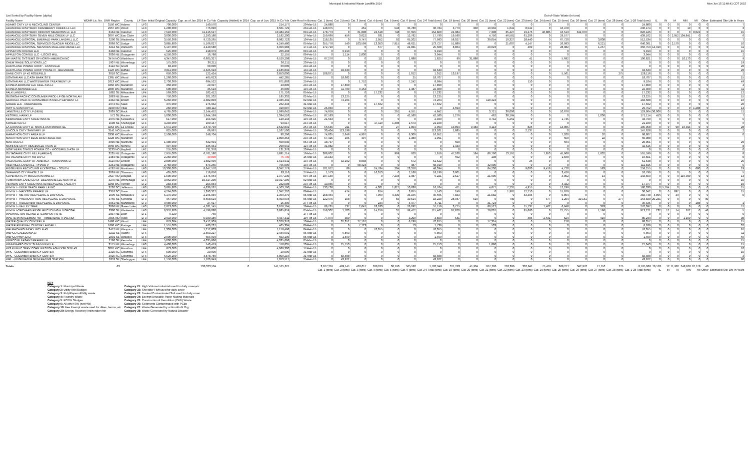Municipal & Industrial Waste Landfills 2014 Mon Jun 15 11:48:41 CDT 2015
List Sorted by Facility Name (alpha) Out-of-State Waste (in tons)
| Facility Name | WDNR Lic. No. | DNR Region | County | LF Size | Initial Original Capacity | Cap. as of Jan.2014 In Cu Yds | Capacity (Added) in 2014 | Cap. as of Jan. 2015 In Cu Yds | Date Rcvd in Bureau | Cat. 1 (tons) | Cat. 2 (tons) | Cat. 3 (tons) | Cat. 4 (tons) | Cat. 5 (tons) | Cat. 6 (tons) | Cat. 2-6 Total (tons) | Cat. 19 (tons) | Cat. 20 (tons) | Cat. 21 (tons) | Cat. 22 (tons) | Cat. 23 (tons) | Cat. 24 (tons) | Cat. 25 (tons) | Cat. 26 (tons) | Cat. 27 (tons) | Cat. 28 (tons) | Cat. 1-28 Total (tons) | IL | IN | IA | MN | MI | Other | Estimated Site Life In Years |
| --- | --- | --- | --- | --- | --- | --- | --- | --- | --- | --- | --- | --- | --- | --- | --- | --- | --- | --- | --- | --- | --- | --- | --- | --- | --- | --- | --- | --- | --- | --- | --- | --- | --- | --- |
| ADAMS CNTY LF & RECYCLING CENTER | | 3150 WC | Adams | LF3 | 700,000 | 140,570 | | 214,177 | 20-Mar-15 | 24,880 | 0 | 0 | 0 | 0 | 0 | 0 | 0 | 0 | 0 | 0 | 0 | 0 | 0 | 0 | 0 | 0 | 24,880 | 0 | 0 | 0 | 0 | 0 | 0 | 7 |
| ADVANCED DISP SERV CRANBERRY CREEK LF LLC | | 2967 WC | Wood | LF3 | 1,200,000 | 776,096 | | 3,661,729 | 23-Feb-15 | 148,975 | 0 | 461 | 0 | 543 | 35,780 | 36,784 | 3,773 | 350 | 19,932 | 1,641 | 8,542 | 0 | 16,478 | 0 | 0 | 0 | 236,474 | 0 | 0 | 0 | 19 | 0 | 0 | 3 |
| ADVANCED DISP SERV HICKORY MEADOWS LF LLC | | 3134 NE | Calumet | LF3 | 7,546,000 | 11,416,527 | | 10,484,162 | 09-Feb-15 | 178,773 | 0 | 61,898 | 24,518 | 748 | 67,656 | 154,820 | 24,384 | 0 | 7,398 | 35,427 | 19,276 | 46,885 | 16,513 | 342,970 | 0 | 0 | 826,446 | 0 | 0 | 0 | 0 | 8,022 | 0 | 15 |
| ADVANCED DISP SERV SEVEN MILE CREEK LF LLC | | 3097 WC | Eau Claire | LF3 | 3,000,000 | 2,293,180 | | 2,182,200 | 17-Mar-15 | 259,669 | 456 | 3,622 | 931 | 0 | 12,782 | 17,790 | 19,590 | 0 | 4,750 | 46,581 | 61,206 | 0 | 29,577 | 0 | 0 | 0 | 439,162 | 0 | 0 | 2,952 | 104,841 | 0 | 0 | 6 |
| ADVANCED DISPOSAL EMERALD PARK LANDFILL LLC | | 3290 SE | Waukesha | LF3 | 3,550,368 | 9,720,265 | | 8,982,723 | 10-Feb-15 | 218,135 | 0 | 9,747 | 2,952 | 92 | 65,202 | 77,993 | 58,027 | 0 | 39,054 | 19,327 | 28,440 | 0 | 67,720 | 0 | 3,838 | 0 | 512,534 | 0 | 0 | 0 | 0 | 0 | 0 | 7 |
| ADVANCED DISPOSAL SERVICES GLACIER RIDGE LLC | | 3068 SC | Dodge | LF3 | 3,885,800 | 5,166,027 | | 4,249,480 | 05-Mar-15 | 355,778 | 540 | 103,599 | 13,053 | 7,915 | 48,621 | 173,727 | 51,889 | 0 | 0 | 21,607 | 4,147 | 0 | 26,993 | 0 | 6,221 | 0 | 640,361 | 0 | 0 | 2,170 | 0 | 0 | 0 | 10 |
| ADVANCED DISPOSAL SERVICES MALLARD RIDGE LLC | | 3244 SE | Walworth | LF3 | 5,197,000 | 4,440,580 | | 3,956,983 | 17-Feb-15 | 272,710 | 0 | 0 | 677 | 0 | 24,831 | 25,508 | 8,864 | 0 | 29,023 | 0 | 409 | 0 | 28,982 | 0 | 1,257 | 0 | 366,753 | 14,310 | 0 | 0 | 0 | 0 | 0 | 11 |
| APPLETON COATED LLC | | 3458 NE | Calumet | LF2 | 525,000 | 218,979 | | 206,433 | 09-Feb-15 | 0 | 9,913 | 0 | 0 | 0 | 0 | 9,913 | 0 | 0 | 0 | 0 | 0 | 0 | 0 | 0 | 0 | 0 | 9,913 | 0 | 0 | 0 | 0 | 0 | 0 | 15 |
| APPLETON COATED LLC - LOCKS MILL | | 3036 NE | Outagamie | LF2 | 4,250,000 | 16,788 | | 22,155 | 09-Feb-15 | 0 | 1,114 | 2,830 | 0 | 0 | 0 | 3,944 | 0 | 0 | 0 | 0 | 0 | 0 | 0 | 0 | 0 | 0 | 3,944 | 0 | 0 | 0 | 0 | 0 | 0 | 2 |
| BFI WASTE SYSTEMS OF NORTH AMERICA INC | | 3474 NO | Washburn | LF3 | 4,347,000 | 6,605,327 | | 6,529,208 | 13-Feb-15 | 67,276 | 0 | 0 | 111 | 26 | 1,688 | 1,825 | 99 | 31,888 | 0 | 0 | 41 | 0 | 5,692 | 0 | 0 | 0 | 106,821 | 0 | 0 | 0 | 10,173 | 0 | 0 | 9 |
| CHEMTRADE SOLUTIONS LLC | | 1907 NE | Winnebago | LF2 | 175,000 | 36,211 | | 36,211 | 23-Feb-15 | 0 | 0 | 0 | 0 | 0 | 0 | 0 | 0 | 0 | 0 | 0 | 0 | 0 | 0 | 0 | 0 | 0 | 0 | 0 | 0 | 0 | 0 | 0 | 0 | 19 |
| DAIRYLAND POWER COOP - CASSVILLE | | 3122 SC | Grant | LF2 | 83,400 | 60,000 | | 60,000 | 23-Feb-15 | 0 | 0 | 0 | 0 | 0 | 0 | 0 | 0 | 0 | 0 | 0 | 0 | 0 | 0 | 0 | 0 | 0 | 0 | 0 | 0 | 0 | 0 | 0 | 0 | 20 |
| DAIRYLAND POWER COOP PHASE IV - BELVIDERE | | 4126 WC | Buffalo | LF3 | 3,011,000 | 2,325,623 | | 2,186,832 | 13-Feb-15 | 0 | 94,533 | 0 | 0 | 0 | 0 | 94,533 | 0 | 0 | 0 | 0 | 0 | 0 | 0 | 0 | 0 | 0 | 94,533 | 0 | 0 | 0 | 0 | 0 | 0 | 20 |
| DANE CNTY LF #2 RODEFELD | | 3018 SC | Dane | LF3 | 650,000 | 122,424 | | 3,853,000 | 23-Feb-15 | 108,071 | 0 | 0 | 0 | 0 | 1,012 | 1,012 | 13,197 | 0 | 0 | 0 | 0 | 0 | 5,561 | 0 | 0 | 275 | 128,116 | 0 | 0 | 0 | 0 | 0 | 0 | 1 |
| DOMTAR AW LLC ASH BARK SITE | | 1365 WC | Wood | LF4 | 1,260,000 | 465,613 | | 442,285 | 25-Feb-15 | 0 | 18,682 | 0 | 0 | 0 | 25 | 18,707 | 0 | 0 | 0 | 0 | 0 | 0 | 0 | 0 | 0 | 0 | 18,707 | 0 | 0 | 0 | 0 | 0 | 0 | 15 |
| DOMTAR AW LLC WASTEWATER TREATMENT LF | | 2613 WC | Wood | LF4 | 2,736,369 | 694,522 | | 671,893 | 25-Feb-15 | 0 | 0 | 1,752 | 0 | 0 | 7,242 | 8,994 | 0 | 0 | 0 | 0 | 110 | 0 | 0 | 0 | 0 | 0 | 9,104 | 0 | 0 | 0 | 0 | 0 | 0 | 49 |
| EXPERA BROKAW LLC CELL #4A LF | | 3350 WC | Marathon | LF2 | 368,900 | 29,997 | | 23,890 | 23-Feb-15 | 0 | 17,890 | 0 | 0 | 0 | 0 | 17,890 | 0 | 0 | 0 | 0 | 0 | 0 | 0 | 0 | 0 | 0 | 17,890 | 0 | 0 | 0 | 0 | 0 | 0 | 4 |
| EXPERA MOSINEE LLC | | 2806 WC | Marathon | LF2 | 500,000 | 35,523 | | 46,000 | 19-Feb-15 | 0 | 11,709 | 9,164 | 0 | 0 | 1,487 | 22,360 | 0 | 0 | 0 | 0 | 0 | 0 | 0 | 0 | 0 | 0 | 22,360 | 0 | 0 | 0 | 0 | 0 | 0 | 11 |
| FALK LANDFILL | | 1882 SE | Milwaukee | LF4 | 569,000 | 182,412 | | 171,726 | 05-Mar-15 | 0 | 0 | 0 | 17,232 | 0 | 0 | 17,232 | 0 | 0 | 0 | 0 | 0 | 0 | 0 | 0 | 0 | 0 | 17,232 | 0 | 0 | 0 | 0 | 0 | 0 | 12 |
| GEORGIA PACIFIC CONSUMER PROD LP GB NORTHLAN | | 2893 NE | Brown | LF4 | 750,000 | 201,202 | | 185,332 | 02-Mar-15 | 0 | 13,225 | 0 | 0 | 0 | 0 | 13,225 | 0 | 0 | 0 | 0 | 0 | 0 | 0 | 0 | 0 | 0 | 13,225 | 0 | 0 | 0 | 0 | 0 | 0 | 15 |
| GEORGIA-PACIFIC CONSUMER PROD LP GB WEST LF | | 2332 NE | Brown | LF4 | 6,250,000 | 2,382,803 | | 2,336,492 | 02-Mar-15 | 0 | 74,264 | 0 | 0 | 0 | 0 | 74,264 | 0 | 0 | 110,424 | 0 | 0 | 0 | 0 | 0 | 0 | 0 | 184,688 | 0 | 0 | 0 | 0 | 0 | 0 | 16 |
| GREDE LLC - REEDSBURG | | 2974 SC | Sauk | LF2 | 375,000 | 275,952 | | 262,443 | 31-Mar-15 | 0 | 0 | 0 | 17,562 | 0 | 0 | 17,562 | 0 | 0 | 0 | 0 | 0 | 0 | 0 | 0 | 0 | 0 | 17,562 | 0 | 0 | 0 | 0 | 0 | 0 | 20 |
| HWY G SANITARY LF | | 3100 NO | Vilas | LF2 | 250,000 | 348,112 | | 310,007 | 02-Mar-15 | 25,059 | 0 | 0 | 0 | 0 | 0 | 0 | 4,693 | 0 | 0 | 0 | 0 | 0 | 0 | 0 | 0 | 0 | 29,752 | 0 | 0 | 0 | 0 | 1,288 | 0 | 14 |
| JANESVILLE CITY LF (NEW) | | 3939 SC | Rock | LF3 | 4,765,000 | 2,144,452 | | 1,999,642 | 12-Feb-15 | 74,659 | 0 | 0 | 0 | 291 | 4,551 | 4,842 | 0 | 0 | 3,721 | 36,006 | 0 | 0 | 10,676 | 0 | 0 | 0 | 129,904 | 36,006 | 0 | 0 | 0 | 0 | 0 | 11 |
| KESTREL HAWK LF | | 572 SE | Racine | LF3 | 5,000,000 | 1,644,199 | | 1,394,526 | 03-Mar-15 | 87,593 | 0 | 0 | 0 | 0 | 42,580 | 42,580 | 1,279 | 0 | 462 | 38,164 | 0 | 0 | 0 | 0 | 1,036 | 0 | 171,114 | 453 | 0 | 0 | 0 | 0 | 0 | 7 |
| KEWAUNEE CNTY SOLID WASTE | | 2975 NE | Kewaunee | LF3 | 517,000 | 154,625 | | 120,144 | 19-Feb-15 | 21,643 | 0 | 0 | 0 | 0 | 0 | 2,409 | 0 | 0 | 3,742 | 5,261 | 0 | 0 | 1,745 | 0 | 0 | 0 | 34,799 | 0 | 0 | 0 | 0 | 0 | 0 | 5 |
| KOHLER CO LF | | 1508 SE | Sheboygan | LF4 | 4,240,000 | 109,147 | | 93,517 | 24-Feb-15 | 0 | 0 | 0 | 17,119 | 1,308 | 2,673 | 21,100 | 0 | 0 | 0 | 0 | 0 | 0 | 0 | 0 | 0 | 0 | 21,100 | 0 | 0 | 0 | 0 | 0 | 0 | 6 |
| LA CROSSE CNTY LF MSW & ASH MONOFILL | | 3253 WC | La Crosse | LF3 | 1,672,200 | 2,670,793 | | 2,532,831 | 26-Feb-15 | 56,545 | 211 | 0 | 0 | 27 | 1,854 | 2,093 | 13,894 | 9,483 | 9,113 | 0 | 826 | 0 | 14,005 | 0 | 0 | 0 | 105,958 | 0 | 0 | 98 | 16,014 | 0 | 0 | 28 |
| LINCOLN CNTY SANITARY LF | | 3141 NO | Lincoln | LF3 | 825,000 | 66,997 | | 1,267,500 | 19-Feb-15 | 30,404 | 113,198 | 0 | 0 | 0 | 3 | 113,201 | 1,885 | 0 | 0 | 0 | 2,137 | 0 | 0 | 0 | 0 | 0 | 147,628 | 0 | 0 | 0 | 0 | 0 | 0 | 2 |
| MARATHON CNTY AREA B LF | | 3338 WC | Marathon | LF3 | 2,508,000 | 248,704 | | 90,296 | 23-Feb-15 | 74,635 | 2,646 | 4,997 | 0 | 0 | 9,309 | 16,952 | 0 | 0 | 0 | 0 | 0 | 0 | 7,200 | 0 | 20 | 0 | 98,807 | 0 | 0 | 0 | 0 | 0 | 0 | 0 |
| MARATHON CNTY BLUE BIRD RIDGE RDF | | 4228 WC | Marathon | LF3 | | | | 2,800,353 | 23-Feb-15 | 57,425 | 105 | 497 | 0 | 0 | 1,389 | 1,991 | 0 | 0 | 0 | 0 | 0 | 0 | 650 | 0 | 22 | 0 | 60,088 | 0 | 0 | 0 | 0 | 0 | 0 | |
| MAR-OCO LF | | 3095 NE | Marinette | LF3 | 1,480,000 | 632,601 | | 600,045 | 05-Feb-15 | 18,737 | 0 | 0 | 0 | 0 | 0 | 0 | 650 | 0 | 0 | 0 | 0 | 0 | 664 | 0 | 0 | 0 | 20,051 | 0 | 0 | 0 | 0 | 0 | 0 | 20 |
| MONROE CNTY RIDGEVILLE II SAN LF | | 3660 WC | Monroe | LF3 | 997,500 | 336,941 | | 298,941 | 12-Feb-15 | 31,082 | 0 | 0 | 0 | 0 | 0 | 0 | 1,433 | 0 | 0 | 0 | 0 | 0 | 0 | 0 | 0 | 0 | 32,515 | 0 | 0 | 0 | 0 | 0 | 0 | 8 |
| NORTHERN STATES POWER CO - WOODFIELD ASH LF | | 3233 NO | Bayfield | LF2 | 255,000 | 131,378 | | 131,378 | 23-Feb-15 | 0 | 0 | 0 | 0 | 0 | 0 | 0 | 0 | 0 | 0 | 0 | 0 | 0 | 0 | 0 | 0 | 0 | 0 | 0 | 0 | 0 | 0 | 0 | 0 | 0 |
| OUTAGAMIE CNTY NE LF (AREA 6) | | 3235 NE | Outagamie | LF3 | 7,955,000 | 6,761,180 | | 5,891,714 | 16-Mar-15 | 386,602 | 0 | 0 | 0 | 999 | 920 | 1,919 | 47,260 | 184 | 86,790 | 13,191 | 0 | 7,853 | 45,968 | 0 | 1,832 | 0 | 591,599 | 0 | 0 | 0 | 0 | 0 | 0 | 8 |
| OUTAGAMIE CNTY SW DIV LF | | 2484 NE | Outagamie | LF3 | 2,250,000 | -49,898 | | -76,740 | 16-Mar-15 | 14,153 | 0 | 0 | 0 | 0 | 0 | 0 | 692 | 0 | 138 | 0 | 0 | 0 | 1,568 | 0 | 0 | 0 | 16,551 | 0 | 0 | 0 | 0 | 0 | 0 | 0 |
| PACKAGING CORP OF AMERICA - TOMAHAWK LF | | 3114 NO | Lincoln | LF4 | 2,800,000 | 1,582,999 | | 1,514,511 | 13-Feb-15 | 0 | 42,102 | 8,848 | 0 | 0 | 572 | 51,522 | 0 | 0 | 0 | 0 | 26 | 0 | 0 | 0 | 0 | 0 | 51,548 | 0 | 0 | 0 | 0 | 0 | 0 | 25 |
| RED HILLS LANDFILL - PHASE V | | 3251 NE | Outagamie | LF4 | 2,750,000 | 874,265 | | 755,000 | 13-Feb-15 | 0 | 0 | 68,424 | 0 | 0 | 487 | 68,910 | 0 | 0 | 42,905 | 0 | 0 | 0 | 0 | 0 | 0 | 0 | 111,815 | 0 | 0 | 0 | 0 | 0 | 0 | 5 |
| RIDGEVIEW RECYCLING & DISPOSAL - SOUTH | | 4292 NE | Manitowoc | LF3 | 10,300,000 | 8,647,570 | | 8,342,779 | 27-Feb-15 | 101,912 | 88 | 0 | 24,784 | 204 | 23,318 | 48,394 | 0 | 0 | 84,230 | 0 | 9,000 | 9,416 | 4,720 | 0 | 583 | 0 | 258,255 | 0 | 0 | 0 | 0 | 680 | 0 | 29 |
| SHAWANO CTY PHASE 2 LF | | 3069 NE | Shawano | LF3 | 405,000 | 116,856 | | 93,116 | 27-Feb-15 | 1,573 | 0 | 0 | 16,013 | 0 | 2,186 | 18,199 | 3,601 | 0 | 0 | 0 | 0 | 0 | 3,426 | 0 | 0 | 0 | 26,799 | 0 | 0 | 0 | 0 | 0 | 0 | 5 |
| SUPERIOR CTY MOCCASIN MIKE LF | | 2627 NO | Douglas | LF3 | 1,500,000 | 1,475,964 | | 1,377,230 | 09-Feb-15 | 107,140 | 0 | 0 | 0 | 7,234 | 1,987 | 9,221 | 2,527 | 0 | 21,605 | 0 | 0 | 0 | 3,052 | 0 | 14 | 0 | 143,559 | 0 | 0 | 0 | 116,040 | 0 | 0 | 14 |
| TOMAHAWK LAND CO OF DELAWARE LLC NORTH LF | | 3275 NE | Winnebago | LF4 | 3,062,000 | 10,317,200 | | 10,317,200 | 02-Mar-15 | 0 | 0 | 0 | 0 | 0 | 0 | 0 | 0 | 0 | 0 | 0 | 0 | 0 | 0 | 0 | 0 | 0 | 0 | 0 | 0 | 0 | 0 | 0 | 0 | 15 |
| VERNON CNTY SOLID WASTE/RECYCLING FACILITY | | 3268 WC | Vernon | LF2 | 283,448 | 254,044 | | 232,508 | 23-Feb-15 | 13,045 | 0 | 0 | 0 | 0 | 0 | 0 | 0 | 0 | 0 | 0 | 0 | 0 | 4,332 | 0 | 0 | 0 | 17,377 | 0 | 0 | 0 | 0 | 0 | 0 | 10 |
| W M W I - DEER TRACK PARK LF INC | | 3230 SC | Jefferson | LF3 | 3,885,800 | 4,639,267 | | 4,503,760 | 09-Feb-15 | 133,736 | 0 | 0 | 4,301 | 1,827 | 10,636 | 16,764 | 411 | 0 | 4,677 | 7,231 | 4,915 | 0 | 12,296 | 0 | 0 | 0 | 180,030 | 0 | 5,794 | 0 | 0 | 0 | 0 | 15 |
| W M W I - MADISON PRAIRIE LF | | 3318 SC | Dane | LF3 | 4,264,000 | 1,393,322 | | 1,342,220 | 09-Feb-15 | 0 | 474 | 0 | 814 | 0 | 3,855 | 5,143 | 249 | 0 | 0 | 1,961 | 12,710 | 0 | 15,979 | 0 | 0 | 0 | 36,042 | 0 | 0 | 897 | 0 | 0 | 0 | 15 |
| W M W I - METRO RECYCLING & DISPOSAL | | 1099 SE | Milwaukee | LF3 | 5,175,000 | 2,165,056 | | 1,369,370 | 05-Mar-15 | 258,464 | 0 | 0 | 7,069 | 4,430 | 35,166 | 46,665 | 7,833 | 0 | 21,582 | 0 | 43,304 | 0 | 5,894 | 0 | 6 | 0 | 383,748 | 4,896 | 0 | 39 | 0 | 0 | 0 | 5 |
| W M W I - PHEASANT RUN RECYCLING & DISPOSAL | | 3765 SE | Kenosha | LF3 | 467,000 | 8,658,524 | | 8,493,694 | 05-Mar-15 | 122,475 | 158 | 0 | 0 | 55 | 10,514 | 18,220 | 28,947 | 519 | 0 | 740 | 0 | 477 | 1,254 | 10,141 | 0 | 277 | 164,830 | 20,231 | 0 | 0 | 0 | 0 | 40 | |
| W M W I - RIDGEVIEW RECYCLING & DISPOSAL | | 3041 NE | Manitowoc | LF3 | 9,689,000 | 27,617 | | 15,495 | 27-Feb-15 | 0 | 0 | 0 | 234 | 0 | 4,477 | 4,711 | 0 | 0 | 31,724 | 0 | 0 | 0 | 0 | 0 | 0 | 0 | 36,435 | 0 | 0 | 0 | 0 | 188 | 0 | 1 |
| W M W I - VALLEY TRAIL | | 3066 NE | Green Lake | LF3 | 2,813,000 | 4,281,145 | | 3,976,194 | 26-Feb-15 | 89,761 | 137 | 2,647 | 28,283 | 0 | 26,092 | 57,159 | 3,775 | 0 | 89,522 | 0 | 15,137 | 7,402 | 6,948 | 0 | 393 | 0 | 270,097 | 0 | 0 | 0 | 0 | 0 | 0 | 11 |
| W M W I-ORCHARD RIDGE RECYCLING & DISPOSAL | | 3360 SE | Waukesha | LF3 | 9,352,900 | 4,799,080 | | 3,885,859 | 05-Mar-15 | 559,302 | 1,703 | 0 | 14,256 | 31 | 99,472 | 115,462 | 97,820 | 0 | 26,007 | 0 | 91,680 | 0 | 21,755 | 0 | 1,196 | 0 | 913,221 | 232 | 12 | 14 | 672 | 0 | 46 | 5 |
| WASHINGTON ISLAND LF/COMPOST SITE | | 2837 NE | Door | LF1 | 9,320 | 760 | | 0 | 17-Feb-15 | 0 | 0 | 0 | 0 | 0 | 0 | 0 | 0 | 0 | 0 | 0 | 0 | 0 | 0 | 0 | 0 | 0 | 0 | 0 | 0 | 0 | 0 | 0 | 0 | 5 |
| WASTE MANAGEMENT WI - TIMBERLINE TRAIL RDF | | 3455 NO | Rusk | LF3 | 2,933,000 | 5,039,186 | | 4,937,311 | 10-Feb-15 | 77,079 | 359 | 0 | 0 | 0 | 3,200 | 3,559 | 541 | 0 | 0 | 0 | 484 | 2,641 | 524 | 0 | 416 | 0 | 85,244 | 0 | 0 | 0 | 1,169 | 0 | 0 | 38 |
| WATER QUALITY CENTER LF | | 2488 WC | Wood | LF4 | 679,384 | 3,412,909 | | 3,326,376 | 13-Feb-15 | 0 | 37,352 | 27,167 | 0 | 0 | 6,296 | 70,815 | 0 | 0 | 17,324 | 0 | 0 | 0 | 218 | 0 | 0 | 0 | 88,357 | 0 | 0 | 0 | 0 | 0 | 0 | 15 |
| WATER RENEWAL CENTER LANDFILL | | 1686 WC | Portage | LF4 | 1,551,000 | 480,237 | | 465,304 | 09-Feb-15 | 0 | 0 | 7,723 | 0 | 0 | 13 | 7,736 | 0 | 0 | 533 | 0 | 0 | 0 | 0 | 0 | 0 | 0 | 8,269 | 0 | 0 | 0 | 0 | 0 | 0 | 32 |
| WAUPACA FOUNDRY INC LF #3 | | 3412 NE | Waupaca | LF4 | 1,339,000 | 1,212,803 | | 1,156,466 | 04-Feb-15 | 0 | 0 | 0 | 76,055 | 0 | 0 | 76,055 | 0 | 0 | 0 | 0 | 0 | 0 | 0 | 0 | 0 | 0 | 76,055 | 0 | 0 | 0 | 0 | 0 | 0 | 91 |
| WEPCO CALEDONIA LF | | 3232 SE | Racine | LF4 | | 2,453,227 | | 2,444,991 | 05-Mar-15 | 0 | 6,863 | 0 | 0 | 0 | 0 | 6,863 | 0 | 0 | 0 | 0 | 0 | 0 | 0 | 0 | 0 | 0 | 6,863 | 0 | 0 | 0 | 0 | 0 | 0 | 11 |
| WEPCO HWY 32 LF | | 2801 SE | Ozaukee | LF4 | 2,000,000 | 654,994 | | 653,195 | 05-Mar-15 | 0 | 1,499 | 0 | 0 | 0 | 0 | 1,499 | 0 | 0 | 0 | 0 | 0 | 0 | 0 | 0 | 0 | 0 | 1,499 | 0 | 0 | 0 | 0 | 0 | 0 | 66 |
| WEPCO PLEASANT PRAIRIE LF | | 2786 SE | Kenosha | LF4 | 5,000,000 | 4,035,666 | | 4,035,666 | 05-Mar-15 | 0 | 0 | 0 | 0 | 0 | 0 | 0 | 0 | 0 | 0 | 0 | 0 | 0 | 0 | 0 | 0 | 0 | 0 | 0 | 0 | 0 | 0 | 0 | 0 | 15 |
| WINNEBAGO CNTY SUNNYVIEW LF | | 3175 NE | Winnebago | LF3 | 4,400,000 | 143,419 | | 118,835 | 23-Feb-15 | 0 | 25,153 | 0 | 0 | 0 | 0 | 25,153 | 0 | 0 | 1,890 | 0 | 0 | 0 | 0 | 0 | 0 | 0 | 27,043 | 0 | 0 | 0 | 0 | 0 | 0 | 15 |
| WIS PUBLIC SERV CORP WESTON ASH DISP SITE #3 | | 3067 WC | Marathon | LF4 | 873,000 | 863,800 | | 4,066,300 | 17-Feb-15 | 0 | 0 | 0 | 0 | 0 | 0 | 0 | 0 | 0 | 0 | 0 | 0 | 0 | 0 | 0 | 0 | 0 | 0 | 0 | 0 | 0 | 0 | 0 | 0 | 10 |
| WPL - COLUMBIA ENERGY CENTER | | 2325 SC | Columbia | LF4 | 500,000 | 20,000 | | 20,000 | 31-Mar-15 | 0 | 0 | 0 | 0 | 0 | 0 | 0 | 0 | 0 | 0 | 0 | 0 | 0 | 0 | 0 | 0 | 0 | 0 | 0 | 0 | 0 | 0 | 0 | 0 | 15 |
| WPL - COLUMBIA ENERGY CENTER | | 3025 SC | Columbia | LF4 | 6,529,200 | 4,878,789 | | 4,809,216 | 31-Mar-15 | 0 | 83,488 | 0 | 0 | 0 | 0 | 83,488 | 0 | 0 | 0 | 0 | 0 | 0 | 0 | 0 | 0 | 0 | 83,488 | 0 | 0 | 0 | 0 | 0 | 0 | 3 |
| WPL - EDGEWATER GENERATING STATION | | 2853 SE | Sheboygan | LF4 | 1,150,000 | 1,100,949 | | 1,053,517 | 25-Feb-15 | 0 | 43,922 | 0 | 0 | 0 | 0 | 43,922 | 0 | 0 | 0 | 0 | 0 | 0 | 0 | 0 | 0 | 0 | 43,922 | 0 | 0 | 0 | 0 | 0 | 0 | 90 |
| Totals | | 63 | | | | 136,323,504 | 0 | 141,525,621 | | 3,977,291 | 489,141 | 426,017 | 266,019 | 36,190 | 565,582 | 1,782,949 | 371,293 | 41,904 | 657,286 | 226,396 | 302,841 | 75,476 | 369,277 | 342,970 | 17,110 | 275 | 8,165,068 | 76,128 | 12 | 11,962 | 248,928 | 10,178 | 46 | |
| | | | | | | | | | | Cat. 1 (tons) | Cat. 2 (tons) | Cat. 3 (tons) | Cat. 4 (tons) | Cat. 5 (tons) | Cat. 6 (tons) | Cat. 2-6 Total (tons) | Cat. 19 (tons) | Cat. 20 (tons) | Cat. 21 (tons) | Cat. 22 (tons) | Cat. 23 (tons) | Cat. 24 (tons) | Cat. 25 (tons) | Cat. 26 (tons) | Cat. 27 (tons) | Cat. 28 (tons) | Cat. 1-28 Total (tons) | IL | IN | IA | MN | MI | Other | Estimated Site Life In Years |
| KEY | |
| Category 1: Municipal Waste | Category 21: High Volume Industrial used for daily cover,etc |
| Category 2: Utility Ash/Sludges | Category 22: Shredder Fluff used for daily cover |
| Category 3: Pulp/Papermill Mfg waste | Category 23: Treated Contaminated Soil used for daily cover |
| Category 4: Foundry Waste | Category 24: Exempt Unusable Paper Making Materials |
| Category 5: POTW Sludges | Category 25: Construction & Demolition (C&D) Waste |
| Category 6: All other SW (not HW) | Category 26: Sediments Contaminated with PCBs |
| Category 19: Fee Exempt waste used for dikes, berms, etc | Category 27: Waste Generated by a Non-Profit Org |
| Category 20: Energy Recovery Incinerator Ash | Category 28: Waste Generated by Natural Disaster |